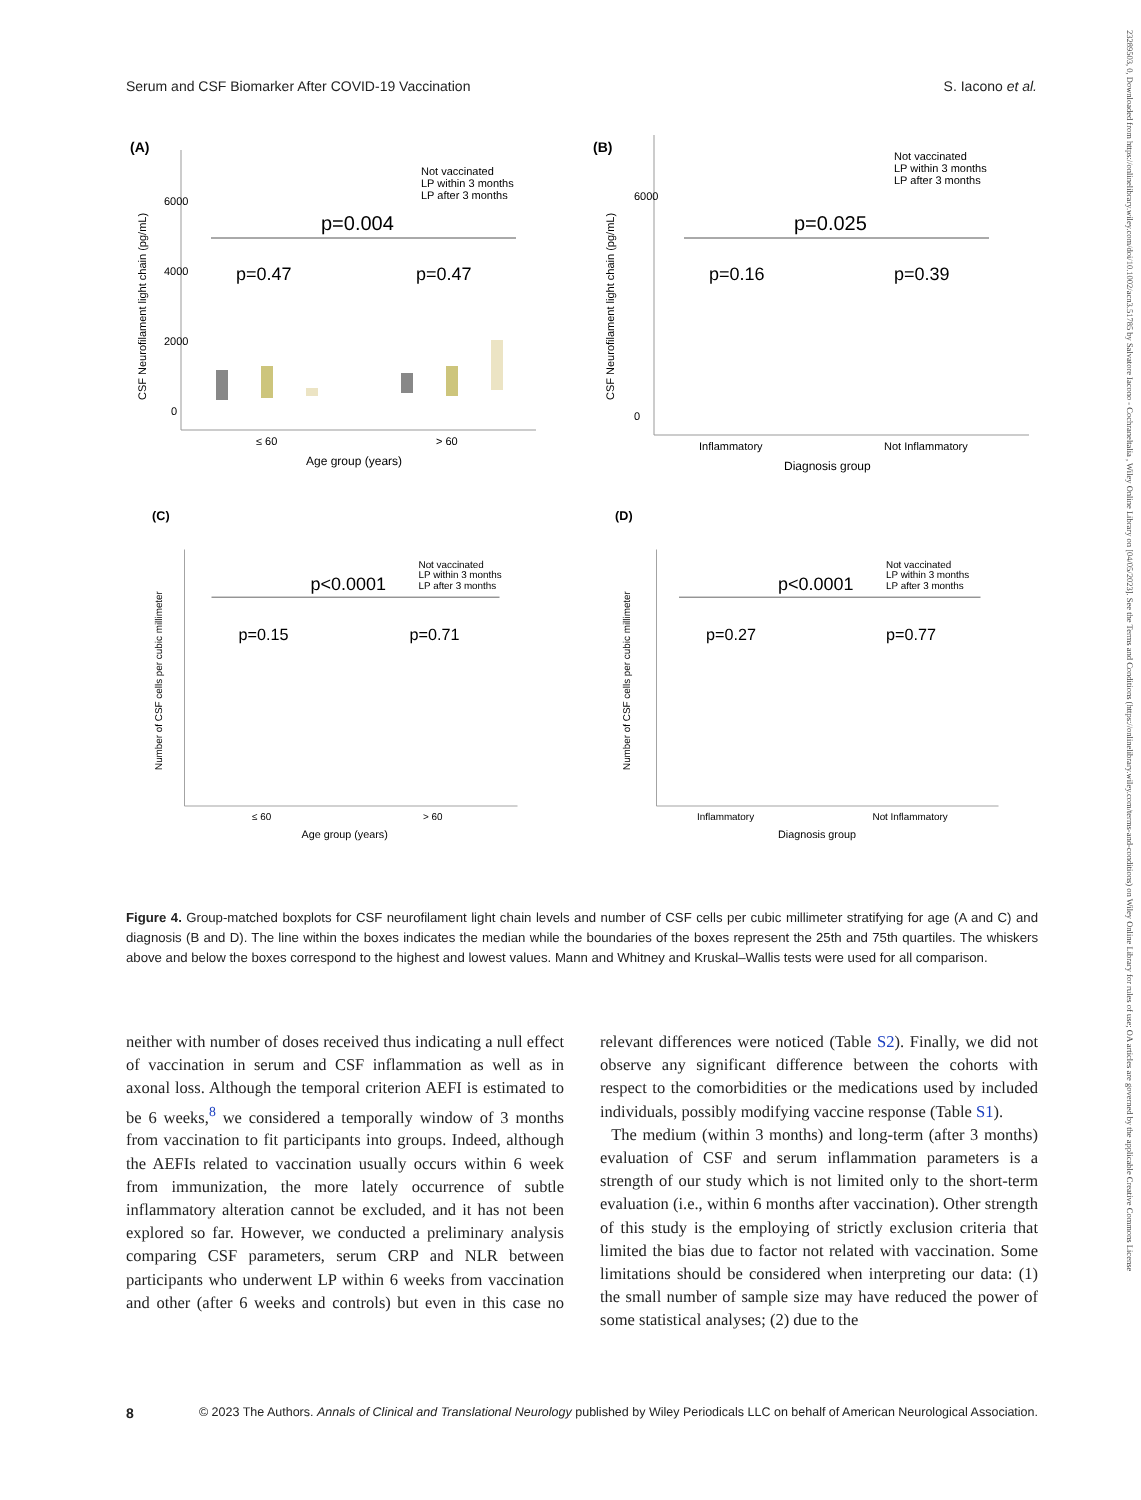Serum and CSF Biomarker After COVID-19 Vaccination S. Iacono et al.
(A)
6000
4000
2000
0
CSF Neurofilament light chain (pg/mL)
Not vaccinated
LP within 3 months
LP after 3 months
p=0.004
p=0.47
p=0.47
≤ 60
> 60
Age group (years)
(B)
CSF Neurofilament light chain (pg/mL)
6000
0
Not vaccinated
LP within 3 months
LP after 3 months
p=0.025
p=0.16
p=0.39
Inflammatory
Not Inflammatory
Diagnosis group
(C)
Number of CSF cells per cubic millimeter
Not vaccinated
LP within 3 months
LP after 3 months
p<0.0001
p=0.15
p=0.71
≤ 60
> 60
Age group (years)
(D)
Number of CSF cells per cubic millimeter
Not vaccinated
LP within 3 months
LP after 3 months
p<0.0001
p=0.27
p=0.77
Inflammatory
Not Inflammatory
Diagnosis group
Figure 4. Group-matched boxplots for CSF neurofilament light chain levels and number of CSF cells per cubic millimeter stratifying for age (A and C) and diagnosis (B and D). The line within the boxes indicates the median while the boundaries of the boxes represent the 25th and 75th quartiles. The whiskers above and below the boxes correspond to the highest and lowest values. Mann and Whitney and Kruskal–Wallis tests were used for all comparison.
neither with number of doses received thus indicating a null effect of vaccination in serum and CSF inflammation as well as in axonal loss. Although the temporal criterion AEFI is estimated to be 6 weeks,<sup>8</sup> we considered a temporally window of 3 months from vaccination to fit participants into groups. Indeed, although the AEFIs related to vaccination usually occurs within 6 week from immunization, the more lately occurrence of subtle inflammatory alteration cannot be excluded, and it has not been explored so far. However, we conducted a preliminary analysis comparing CSF parameters, serum CRP and NLR between participants who underwent LP within 6 weeks from vaccination and other (after 6 weeks and controls) but even in this case no relevant differences were noticed (Table S2). Finally, we did not observe any significant difference between the cohorts with respect to the comorbidities or the medications used by included individuals, possibly modifying vaccine response (Table S1).
The medium (within 3 months) and long-term (after 3 months) evaluation of CSF and serum inflammation parameters is a strength of our study which is not limited only to the short-term evaluation (i.e., within 6 months after vaccination). Other strength of this study is the employing of strictly exclusion criteria that limited the bias due to factor not related with vaccination. Some limitations should be considered when interpreting our data: (1) the small number of sample size may have reduced the power of some statistical analyses; (2) due to the
8 © 2023 The Authors. Annals of Clinical and Translational Neurology published by Wiley Periodicals LLC on behalf of American Neurological Association.
23289503, 0, Downloaded from https://onlinelibrary.wiley.com/doi/10.1002/acn3.51785 by Salvatore Iacono - Cochraneltalia , Wiley Online Library on [04/05/2023]. See the Terms and Conditions (https://onlinelibrary.wiley.com/terms-and-conditions) on Wiley Online Library for rules of use; OA articles are governed by the applicable Creative Commons License